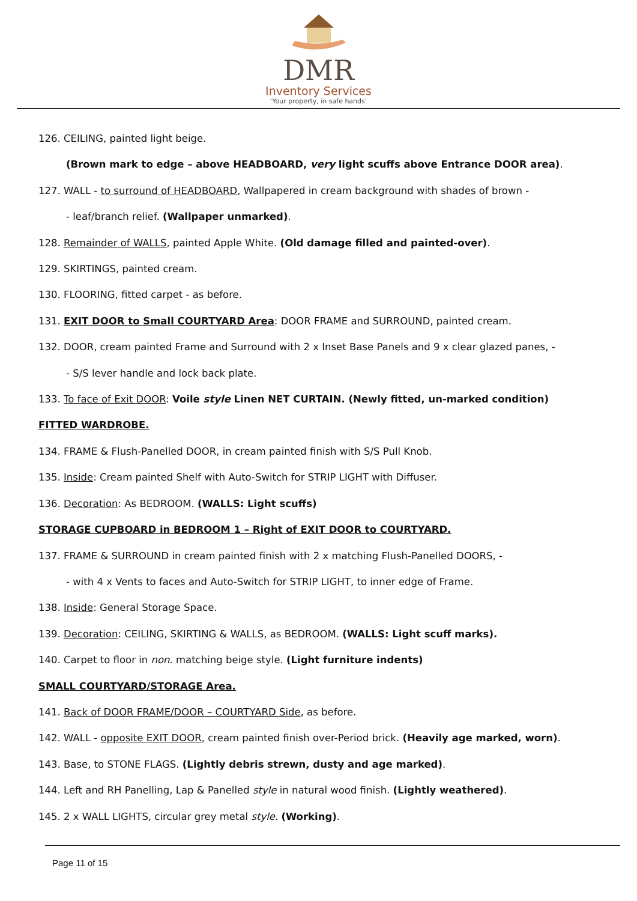DMR
Inventory Services
‘Your property, in safe hands’
126. CEILING, painted light beige.
(Brown mark to edge – above HEADBOARD, very light scuffs above Entrance DOOR area).
127. WALL - to surround of HEADBOARD, Wallpapered in cream background with shades of brown -
- leaf/branch relief. (Wallpaper unmarked).
128. Remainder of WALLS, painted Apple White. (Old damage filled and painted-over).
129. SKIRTINGS, painted cream.
130. FLOORING, fitted carpet - as before.
131. EXIT DOOR to Small COURTYARD Area: DOOR FRAME and SURROUND, painted cream.
132. DOOR, cream painted Frame and Surround with 2 x Inset Base Panels and 9 x clear glazed panes, -
- S/S lever handle and lock back plate.
133. To face of Exit DOOR: Voile style Linen NET CURTAIN. (Newly fitted, un-marked condition)
FITTED WARDROBE.
134. FRAME & Flush-Panelled DOOR, in cream painted finish with S/S Pull Knob.
135. Inside: Cream painted Shelf with Auto-Switch for STRIP LIGHT with Diffuser.
136. Decoration: As BEDROOM. (WALLS: Light scuffs)
STORAGE CUPBOARD in BEDROOM 1 – Right of EXIT DOOR to COURTYARD.
137. FRAME & SURROUND in cream painted finish with 2 x matching Flush-Panelled DOORS, -
- with 4 x Vents to faces and Auto-Switch for STRIP LIGHT, to inner edge of Frame.
138. Inside: General Storage Space.
139. Decoration: CEILING, SKIRTING & WALLS, as BEDROOM. (WALLS: Light scuff marks).
140. Carpet to floor in non. matching beige style. (Light furniture indents)
SMALL COURTYARD/STORAGE Area.
141. Back of DOOR FRAME/DOOR – COURTYARD Side, as before.
142. WALL - opposite EXIT DOOR, cream painted finish over-Period brick. (Heavily age marked, worn).
143. Base, to STONE FLAGS. (Lightly debris strewn, dusty and age marked).
144. Left and RH Panelling, Lap & Panelled style in natural wood finish. (Lightly weathered).
145. 2 x WALL LIGHTS, circular grey metal style. (Working).
Page 11 of 15